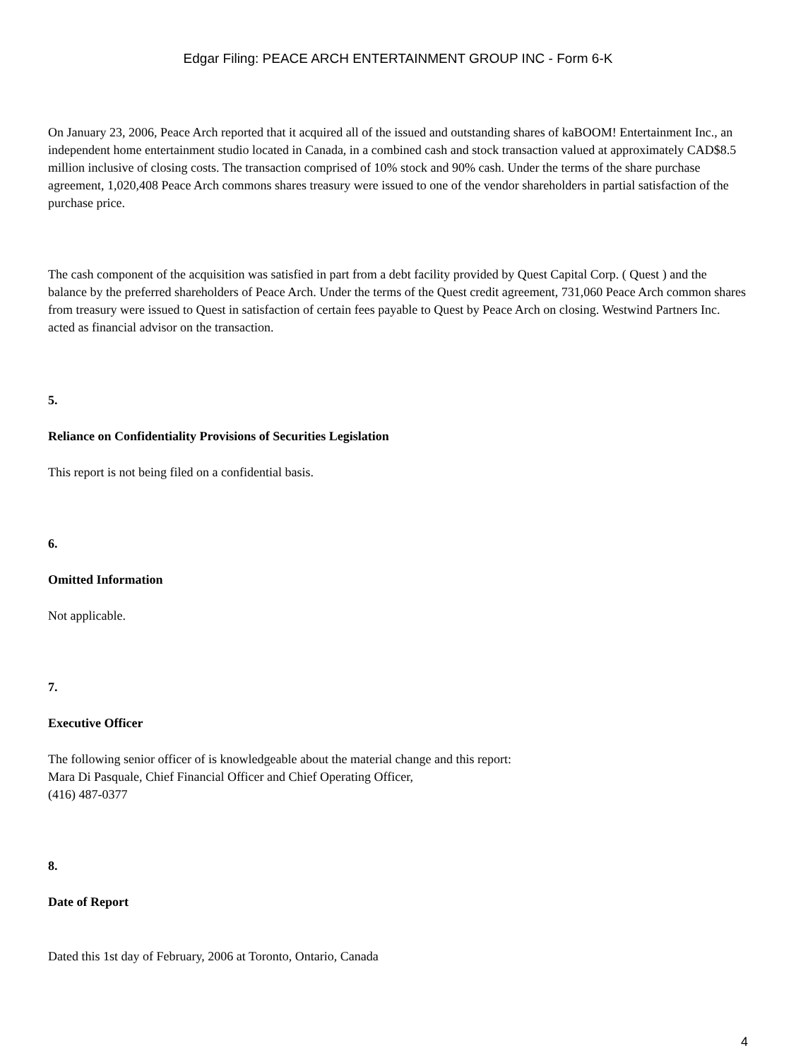Edgar Filing: PEACE ARCH ENTERTAINMENT GROUP INC - Form 6-K
On January 23, 2006, Peace Arch reported that it acquired all of the issued and outstanding shares of kaBOOM! Entertainment Inc., an independent home entertainment studio located in Canada, in a combined cash and stock transaction valued at approximately CAD$8.5 million inclusive of closing costs. The transaction comprised of 10% stock and 90% cash. Under the terms of the share purchase agreement, 1,020,408 Peace Arch commons shares treasury were issued to one of the vendor shareholders in partial satisfaction of the purchase price.
The cash component of the acquisition was satisfied in part from a debt facility provided by Quest Capital Corp. ( Quest ) and the balance by the preferred shareholders of Peace Arch. Under the terms of the Quest credit agreement, 731,060 Peace Arch common shares from treasury were issued to Quest in satisfaction of certain fees payable to Quest by Peace Arch on closing. Westwind Partners Inc. acted as financial advisor on the transaction.
5.
Reliance on Confidentiality Provisions of Securities Legislation
This report is not being filed on a confidential basis.
6.
Omitted Information
Not applicable.
7.
Executive Officer
The following senior officer of is knowledgeable about the material change and this report:
Mara Di Pasquale, Chief Financial Officer and Chief Operating Officer,
(416) 487-0377
8.
Date of Report
Dated this 1st day of February, 2006 at Toronto, Ontario, Canada
4